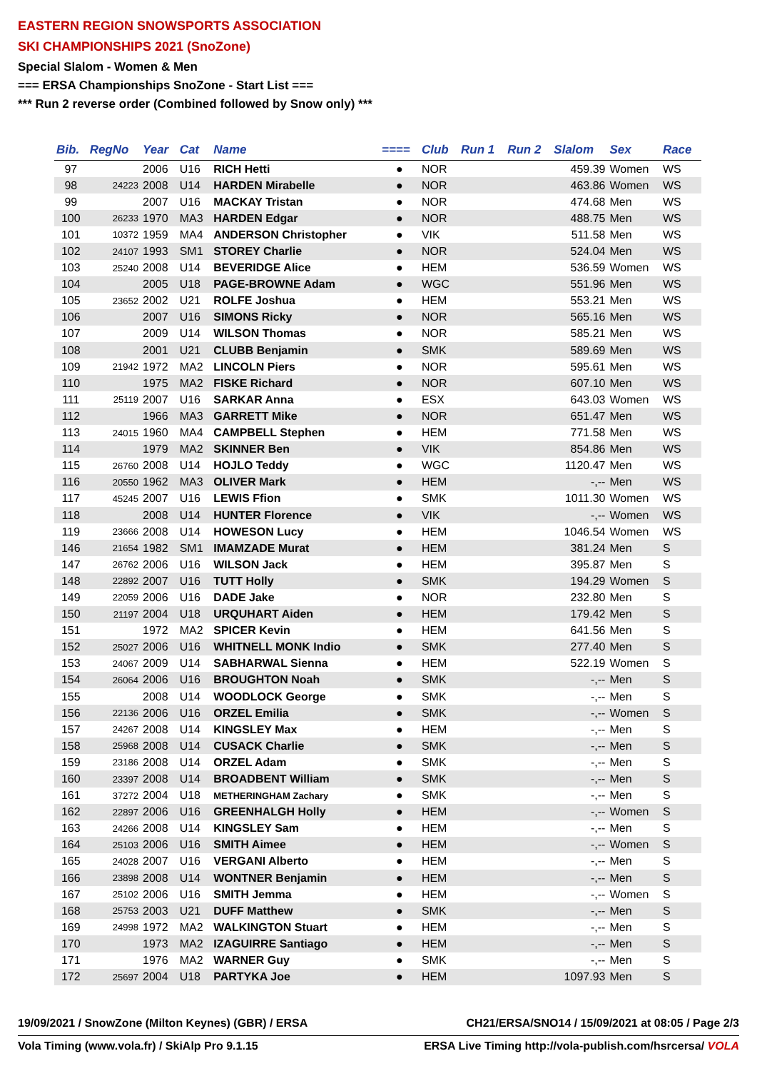EASTERN REGION SNOWSPORTS ASSOCIATION
SKI CHAMPIONSHIPS 2021 (SnoZone)
Special Slalom - Women & Men
=== ERSA Championships SnoZone - Start List ===
*** Run 2 reverse order (Combined followed by Snow only) ***
| Bib. | RegNo | Year | Cat | Name | ==== | Club | Run 1 | Run 2 | Slalom | Sex | Race |
| --- | --- | --- | --- | --- | --- | --- | --- | --- | --- | --- | --- |
| 97 | | 2006 | U16 | RICH Hetti | ● | NOR | | | 459.39 | Women | WS |
| 98 | 24223 | 2008 | U14 | HARDEN Mirabelle | ● | NOR | | | 463.86 | Women | WS |
| 99 | | 2007 | U16 | MACKAY Tristan | ● | NOR | | | 474.68 | Men | WS |
| 100 | 26233 | 1970 | MA3 | HARDEN Edgar | ● | NOR | | | 488.75 | Men | WS |
| 101 | 10372 | 1959 | MA4 | ANDERSON Christopher | ● | VIK | | | 511.58 | Men | WS |
| 102 | 24107 | 1993 | SM1 | STOREY Charlie | ● | NOR | | | 524.04 | Men | WS |
| 103 | 25240 | 2008 | U14 | BEVERIDGE Alice | ● | HEM | | | 536.59 | Women | WS |
| 104 | | 2005 | U18 | PAGE-BROWNE Adam | ● | WGC | | | 551.96 | Men | WS |
| 105 | 23652 | 2002 | U21 | ROLFE Joshua | ● | HEM | | | 553.21 | Men | WS |
| 106 | | 2007 | U16 | SIMONS Ricky | ● | NOR | | | 565.16 | Men | WS |
| 107 | | 2009 | U14 | WILSON Thomas | ● | NOR | | | 585.21 | Men | WS |
| 108 | | 2001 | U21 | CLUBB Benjamin | ● | SMK | | | 589.69 | Men | WS |
| 109 | 21942 | 1972 | MA2 | LINCOLN Piers | ● | NOR | | | 595.61 | Men | WS |
| 110 | | 1975 | MA2 | FISKE Richard | ● | NOR | | | 607.10 | Men | WS |
| 111 | 25119 | 2007 | U16 | SARKAR Anna | ● | ESX | | | 643.03 | Women | WS |
| 112 | | 1966 | MA3 | GARRETT Mike | ● | NOR | | | 651.47 | Men | WS |
| 113 | 24015 | 1960 | MA4 | CAMPBELL Stephen | ● | HEM | | | 771.58 | Men | WS |
| 114 | | 1979 | MA2 | SKINNER Ben | ● | VIK | | | 854.86 | Men | WS |
| 115 | 26760 | 2008 | U14 | HOJLO Teddy | ● | WGC | | | 1120.47 | Men | WS |
| 116 | 20550 | 1962 | MA3 | OLIVER Mark | ● | HEM | | | -,-- | Men | WS |
| 117 | 45245 | 2007 | U16 | LEWIS Ffion | ● | SMK | | | 1011.30 | Women | WS |
| 118 | | 2008 | U14 | HUNTER Florence | ● | VIK | | | -,-- | Women | WS |
| 119 | 23666 | 2008 | U14 | HOWESON Lucy | ● | HEM | | | 1046.54 | Women | WS |
| 146 | 21654 | 1982 | SM1 | IMAMZADE Murat | ● | HEM | | | 381.24 | Men | S |
| 147 | 26762 | 2006 | U16 | WILSON Jack | ● | HEM | | | 395.87 | Men | S |
| 148 | 22892 | 2007 | U16 | TUTT Holly | ● | SMK | | | 194.29 | Women | S |
| 149 | 22059 | 2006 | U16 | DADE Jake | ● | NOR | | | 232.80 | Men | S |
| 150 | 21197 | 2004 | U18 | URQUHART Aiden | ● | HEM | | | 179.42 | Men | S |
| 151 | | 1972 | MA2 | SPICER Kevin | ● | HEM | | | 641.56 | Men | S |
| 152 | 25027 | 2006 | U16 | WHITNELL MONK Indio | ● | SMK | | | 277.40 | Men | S |
| 153 | 24067 | 2009 | U14 | SABHARWAL Sienna | ● | HEM | | | 522.19 | Women | S |
| 154 | 26064 | 2006 | U16 | BROUGHTON Noah | ● | SMK | | | -,-- | Men | S |
| 155 | | 2008 | U14 | WOODLOCK George | ● | SMK | | | -,-- | Men | S |
| 156 | 22136 | 2006 | U16 | ORZEL Emilia | ● | SMK | | | -,-- | Women | S |
| 157 | 24267 | 2008 | U14 | KINGSLEY Max | ● | HEM | | | -,-- | Men | S |
| 158 | 25968 | 2008 | U14 | CUSACK Charlie | ● | SMK | | | -,-- | Men | S |
| 159 | 23186 | 2008 | U14 | ORZEL Adam | ● | SMK | | | -,-- | Men | S |
| 160 | 23397 | 2008 | U14 | BROADBENT William | ● | SMK | | | -,-- | Men | S |
| 161 | 37272 | 2004 | U18 | METHERINGHAM Zachary | ● | SMK | | | -,-- | Men | S |
| 162 | 22897 | 2006 | U16 | GREENHALGH Holly | ● | HEM | | | -,-- | Women | S |
| 163 | 24266 | 2008 | U14 | KINGSLEY Sam | ● | HEM | | | -,-- | Men | S |
| 164 | 25103 | 2006 | U16 | SMITH Aimee | ● | HEM | | | -,-- | Women | S |
| 165 | 24028 | 2007 | U16 | VERGANI Alberto | ● | HEM | | | -,-- | Men | S |
| 166 | 23898 | 2008 | U14 | WONTNER Benjamin | ● | HEM | | | -,-- | Men | S |
| 167 | 25102 | 2006 | U16 | SMITH Jemma | ● | HEM | | | -,-- | Women | S |
| 168 | 25753 | 2003 | U21 | DUFF Matthew | ● | SMK | | | -,-- | Men | S |
| 169 | 24998 | 1972 | MA2 | WALKINGTON Stuart | ● | HEM | | | -,-- | Men | S |
| 170 | | 1973 | MA2 | IZAGUIRRE Santiago | ● | HEM | | | -,-- | Men | S |
| 171 | | 1976 | MA2 | WARNER Guy | ● | SMK | | | -,-- | Men | S |
| 172 | 25697 | 2004 | U18 | PARTYKA Joe | ● | HEM | | | 1097.93 | Men | S |
19/09/2021 / SnowZone (Milton Keynes) (GBR) / ERSA CH21/ERSA/SNO14 / 15/09/2021 at 08:05 / Page 2/3
Vola Timing (www.vola.fr) / SkiAlp Pro 9.1.15 ERSA Live Timing http://vola-publish.com/hsrcersa/ VOLA